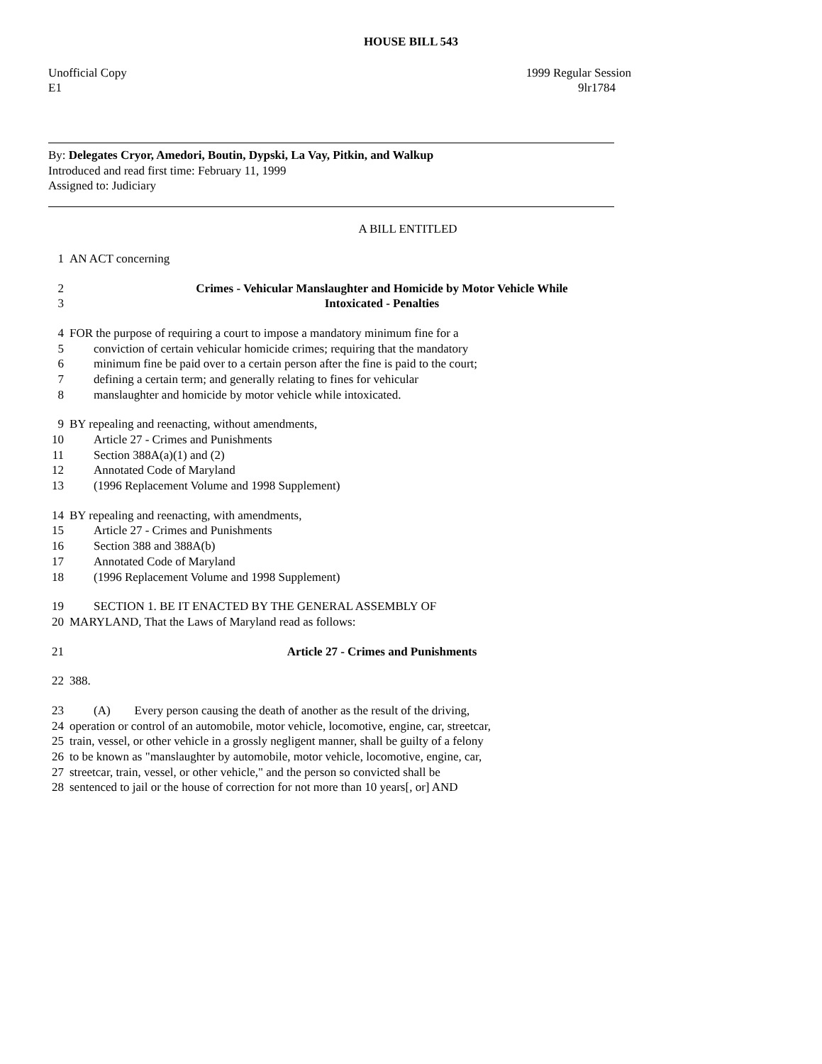HOUSE BILL 543
Unofficial Copy 1999 Regular Session
E1 9lr1784
By: Delegates Cryor, Amedori, Boutin, Dypski, La Vay, Pitkin, and Walkup
Introduced and read first time: February 11, 1999
Assigned to: Judiciary
A BILL ENTITLED
1 AN ACT concerning
2 Crimes - Vehicular Manslaughter and Homicide by Motor Vehicle While
3 Intoxicated - Penalties
4 FOR the purpose of requiring a court to impose a mandatory minimum fine for a
5 conviction of certain vehicular homicide crimes; requiring that the mandatory
6 minimum fine be paid over to a certain person after the fine is paid to the court;
7 defining a certain term; and generally relating to fines for vehicular
8 manslaughter and homicide by motor vehicle while intoxicated.
9 BY repealing and reenacting, without amendments,
10 Article 27 - Crimes and Punishments
11 Section 388A(a)(1) and (2)
12 Annotated Code of Maryland
13 (1996 Replacement Volume and 1998 Supplement)
14 BY repealing and reenacting, with amendments,
15 Article 27 - Crimes and Punishments
16 Section 388 and 388A(b)
17 Annotated Code of Maryland
18 (1996 Replacement Volume and 1998 Supplement)
19 SECTION 1. BE IT ENACTED BY THE GENERAL ASSEMBLY OF
20 MARYLAND, That the Laws of Maryland read as follows:
21 Article 27 - Crimes and Punishments
22 388.
23 (A) Every person causing the death of another as the result of the driving,
24 operation or control of an automobile, motor vehicle, locomotive, engine, car, streetcar,
25 train, vessel, or other vehicle in a grossly negligent manner, shall be guilty of a felony
26 to be known as "manslaughter by automobile, motor vehicle, locomotive, engine, car,
27 streetcar, train, vessel, or other vehicle," and the person so convicted shall be
28 sentenced to jail or the house of correction for not more than 10 years[, or] AND